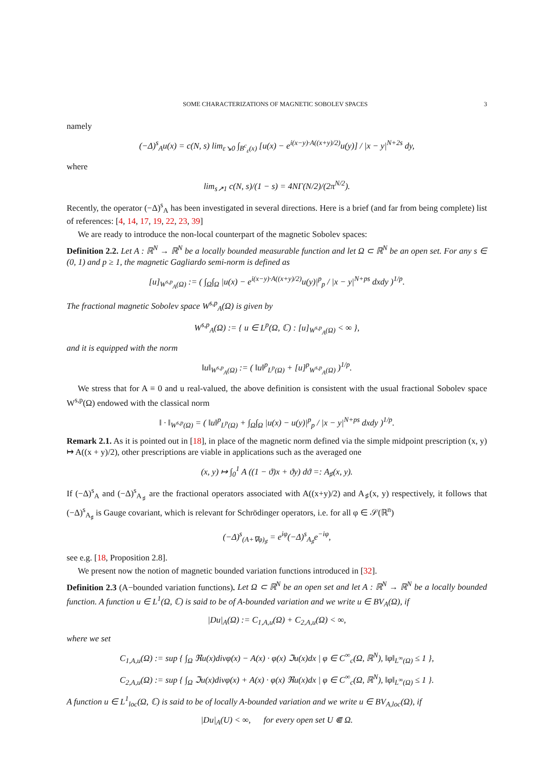SOME CHARACTERIZATIONS OF MAGNETIC SOBOLEV SPACES 3
namely
(−Δ)<sup>s</sup><sub>A</sub>u(x) = c(N, s) lim<sub>ε↘0</sub> ∫<sub>B<sup>c</sup><sub>ε</sub>(x)</sub> [u(x) − e<sup>i(x−y)·A((x+y)/2)</sup>u(y)] / |x − y|<sup>N+2s</sup> dy,
where
lim<sub>s↗1</sub> c(N, s)/(1 − s) = 4NΓ(N/2)/(2π<sup>N/2</sup>).
Recently, the operator (−Δ)<sup>s</sup><sub>A</sub> has been investigated in several directions. Here is a brief (and far from being complete) list of references: [4, 14, 17, 19, 22, 23, 39]
We are ready to introduce the non-local counterpart of the magnetic Sobolev spaces:
Definition 2.2. Let A : ℝ<sup>N</sup> → ℝ<sup>N</sup> be a locally bounded measurable function and let Ω ⊂ ℝ<sup>N</sup> be an open set. For any s ∈ (0, 1) and p ≥ 1, the magnetic Gagliardo semi-norm is defined as
[u]<sub>W<sup>s,p</sup><sub>A</sub>(Ω)</sub> := ( ∫<sub>Ω</sub>∫<sub>Ω</sub> |u(x) − e<sup>i(x−y)·A((x+y)/2)</sup>u(y)|<sup>p</sup><sub>p</sub> / |x − y|<sup>N+ps</sup> dxdy )<sup>1/p</sup>.
The fractional magnetic Sobolev space W<sup>s,p</sup><sub>A</sub>(Ω) is given by
W<sup>s,p</sup><sub>A</sub>(Ω) := { u ∈ L<sup>p</sup>(Ω, ℂ) : [u]<sub>W<sup>s,p</sup><sub>A</sub>(Ω)</sub> < ∞ },
and it is equipped with the norm
‖u‖<sub>W<sup>s,p</sup><sub>A</sub>(Ω)</sub> := ( ‖u‖<sup>p</sup><sub>L<sup>p</sup>(Ω)</sub> + [u]<sup>p</sup><sub>W<sup>s,p</sup><sub>A</sub>(Ω)</sub> )<sup>1/p</sup>.
We stress that for A ≡ 0 and u real-valued, the above definition is consistent with the usual fractional Sobolev space W<sup>s,p</sup>(Ω) endowed with the classical norm
‖ · ‖<sub>W<sup>s,p</sup>(Ω)</sub> = ( ‖u‖<sup>p</sup><sub>L<sup>p</sup>(Ω)</sub> + ∫<sub>Ω</sub>∫<sub>Ω</sub> |u(x) − u(y)|<sup>p</sup><sub>p</sub> / |x − y|<sup>N+ps</sup> dxdy )<sup>1/p</sup>.
Remark 2.1. As it is pointed out in [18], in place of the magnetic norm defined via the simple midpoint prescription (x, y) ↦ A((x + y)/2), other prescriptions are viable in applications such as the averaged one
(x, y) ↦ ∫<sub>0</sub><sup>1</sup> A ((1 − ϑ)x + ϑy) dϑ =: A<sub>♯</sub>(x, y).
If (−Δ)<sup>s</sup><sub>A</sub> and (−Δ)<sup>s</sup><sub>A<sub>♯</sub></sub> are the fractional operators associated with A((x+y)/2) and A<sub>♯</sub>(x, y) respectively, it follows that (−Δ)<sup>s</sup><sub>A<sub>♯</sub></sub> is Gauge covariant, which is relevant for Schrödinger operators, i.e. for all φ ∈ 𝒮(ℝ<sup>n</sup>)
(−Δ)<sup>s</sup><sub>(A+∇φ)<sub>♯</sub></sub> = e<sup>iφ</sup>(−Δ)<sup>s</sup><sub>A<sub>♯</sub></sub>e<sup>−iφ</sup>,
see e.g. [18, Proposition 2.8].
We present now the notion of magnetic bounded variation functions introduced in [32].
Definition 2.3 (A−bounded variation functions). Let Ω ⊂ ℝ<sup>N</sup> be an open set and let A : ℝ<sup>N</sup> → ℝ<sup>N</sup> be a locally bounded function. A function u ∈ L<sup>1</sup>(Ω, ℂ) is said to be of A-bounded variation and we write u ∈ BV<sub>A</sub>(Ω), if
|Du|<sub>A</sub>(Ω) := C<sub>1,A,u</sub>(Ω) + C<sub>2,A,u</sub>(Ω) < ∞,
where we set
C<sub>1,A,u</sub>(Ω) := sup { ∫<sub>Ω</sub> ℜu(x)divφ(x) − A(x) · φ(x) ℑu(x)dx | φ ∈ C<sup>∞</sup><sub>c</sub>(Ω, ℝ<sup>N</sup>), ‖φ‖<sub>L<sup>∞</sup>(Ω)</sub> ≤ 1 },
C<sub>2,A,u</sub>(Ω) := sup { ∫<sub>Ω</sub> ℑu(x)divφ(x) + A(x) · φ(x) ℜu(x)dx | φ ∈ C<sup>∞</sup><sub>c</sub>(Ω, ℝ<sup>N</sup>), ‖φ‖<sub>L<sup>∞</sup>(Ω)</sub> ≤ 1 }.
A function u ∈ L<sup>1</sup><sub>loc</sub>(Ω, ℂ) is said to be of locally A-bounded variation and we write u ∈ BV<sub>A,loc</sub>(Ω), if
|Du|<sub>A</sub>(U) < ∞, for every open set U ⋐ Ω.